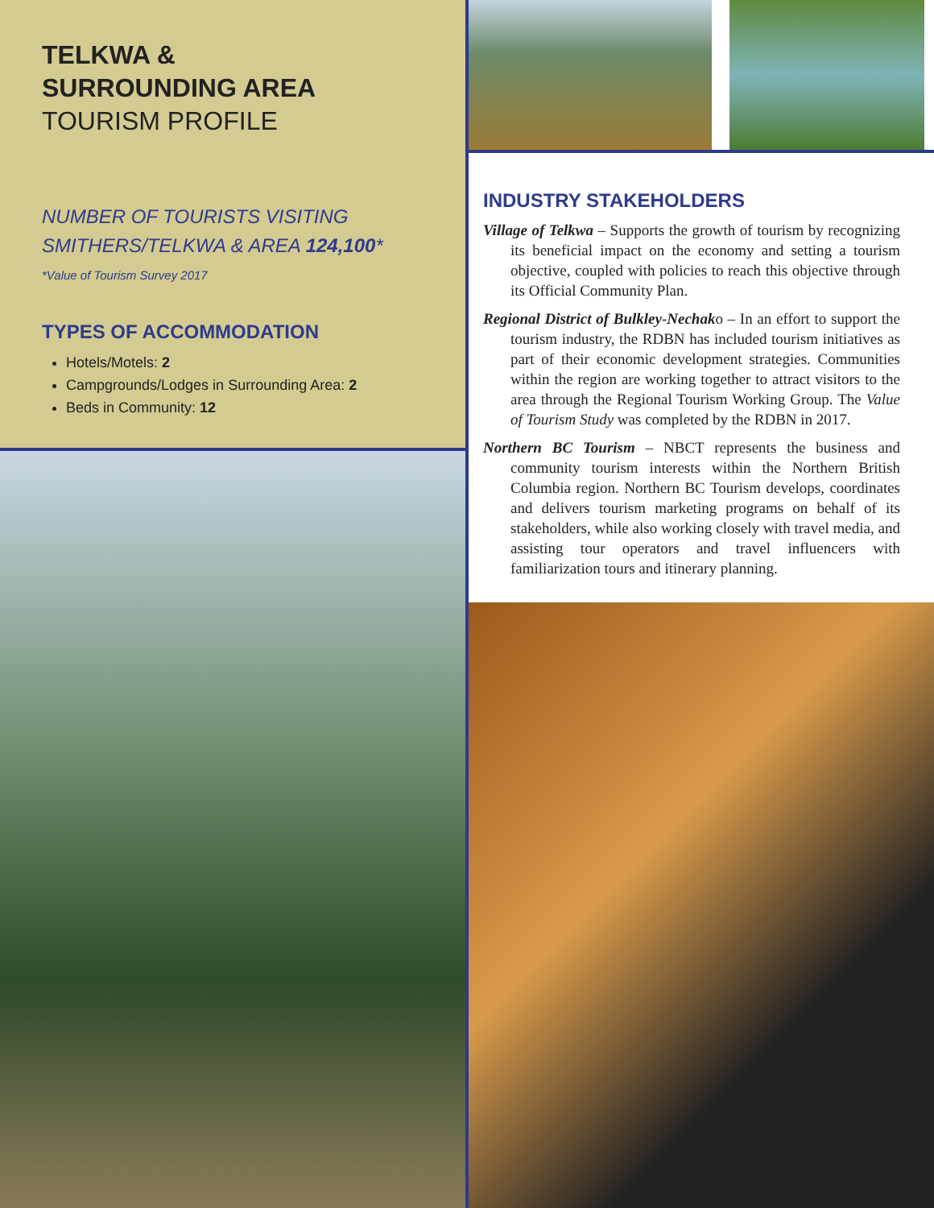TELKWA &
SURROUNDING AREA
TOURISM PROFILE
NUMBER OF TOURISTS VISITING
SMITHERS/TELKWA & AREA 124,100*
*Value of Tourism Survey 2017
TYPES OF ACCOMMODATION
Hotels/Motels: 2
Campgrounds/Lodges in Surrounding Area: 2
Beds in Community: 12
INDUSTRY STAKEHOLDERS
Village of Telkwa – Supports the growth of tourism by recognizing its beneficial impact on the economy and setting a tourism objective, coupled with policies to reach this objective through its Official Community Plan.
Regional District of Bulkley-Nechako – In an effort to support the tourism industry, the RDBN has included tourism initiatives as part of their economic development strategies. Communities within the region are working together to attract visitors to the area through the Regional Tourism Working Group. The Value of Tourism Study was completed by the RDBN in 2017.
Northern BC Tourism – NBCT represents the business and community tourism interests within the Northern British Columbia region. Northern BC Tourism develops, coordinates and delivers tourism marketing programs on behalf of its stakeholders, while also working closely with travel media, and assisting tour operators and travel influencers with familiarization tours and itinerary planning.